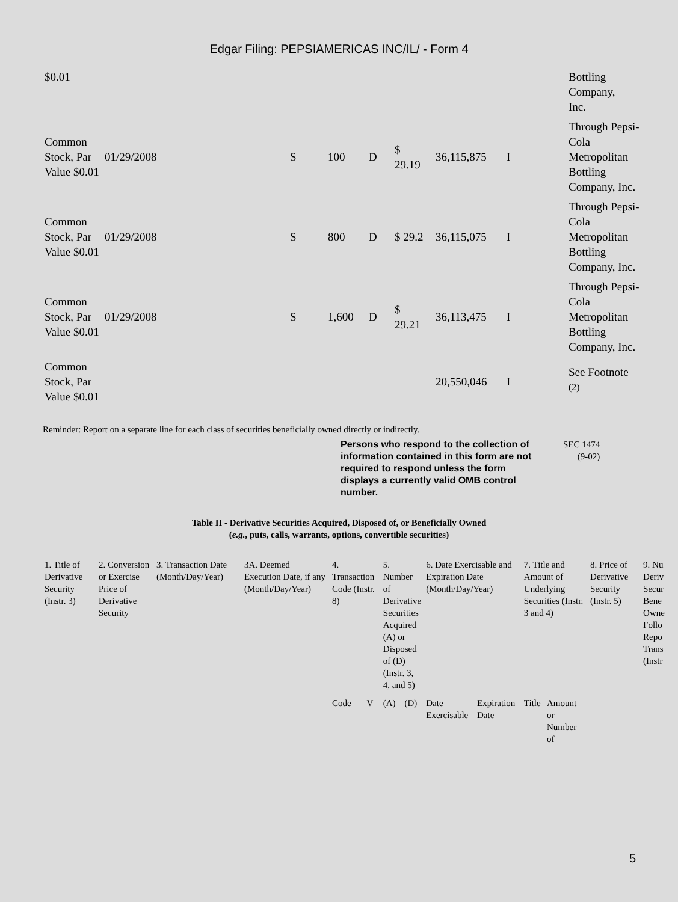Edgar Filing: PEPSIAMERICAS INC/IL/ - Form 4
| $0.01 | | | | | | | | Bottling Company, Inc. |
| Common Stock, Par Value $0.01 | 01/29/2008 | S | 100 | D | $ 29.19 | 36,115,875 | I | Through Pepsi-Cola Metropolitan Bottling Company, Inc. |
| Common Stock, Par Value $0.01 | 01/29/2008 | S | 800 | D | $ 29.2 | 36,115,075 | I | Through Pepsi-Cola Metropolitan Bottling Company, Inc. |
| Common Stock, Par Value $0.01 | 01/29/2008 | S | 1,600 | D | $ 29.21 | 36,113,475 | I | Through Pepsi-Cola Metropolitan Bottling Company, Inc. |
| Common Stock, Par Value $0.01 | | | | | | 20,550,046 | I | See Footnote <sup>(2)</sup> |
Reminder: Report on a separate line for each class of securities beneficially owned directly or indirectly.
Persons who respond to the collection of information contained in this form are not required to respond unless the form displays a currently valid OMB control number.
SEC 1474
(9-02)
Table II - Derivative Securities Acquired, Disposed of, or Beneficially Owned
(e.g., puts, calls, warrants, options, convertible securities)
| 1. Title of Derivative Security (Instr. 3) | 2. Conversion or Exercise Price of Derivative Security | 3. Transaction Date (Month/Day/Year) | 3A. Deemed Execution Date, if any (Month/Day/Year) | 4. Transaction Code (Instr. 8) | | 5. Number of Derivative Securities Acquired (A) or Disposed of (D) (Instr. 3, 4, and 5) | | 6. Date Exercisable and Expiration Date (Month/Day/Year) | | 7. Title and Amount of Underlying Securities (Instr. 3 and 4) | | 8. Price of Derivative Security (Instr. 5) | 9. Nu Deriv Secur Bene Owne Follo Repo Trans (Instr |
| | | | | Code | V | (A) | (D) | Date Exercisable | Expiration Date | Title | Amount or Number of | | |
5